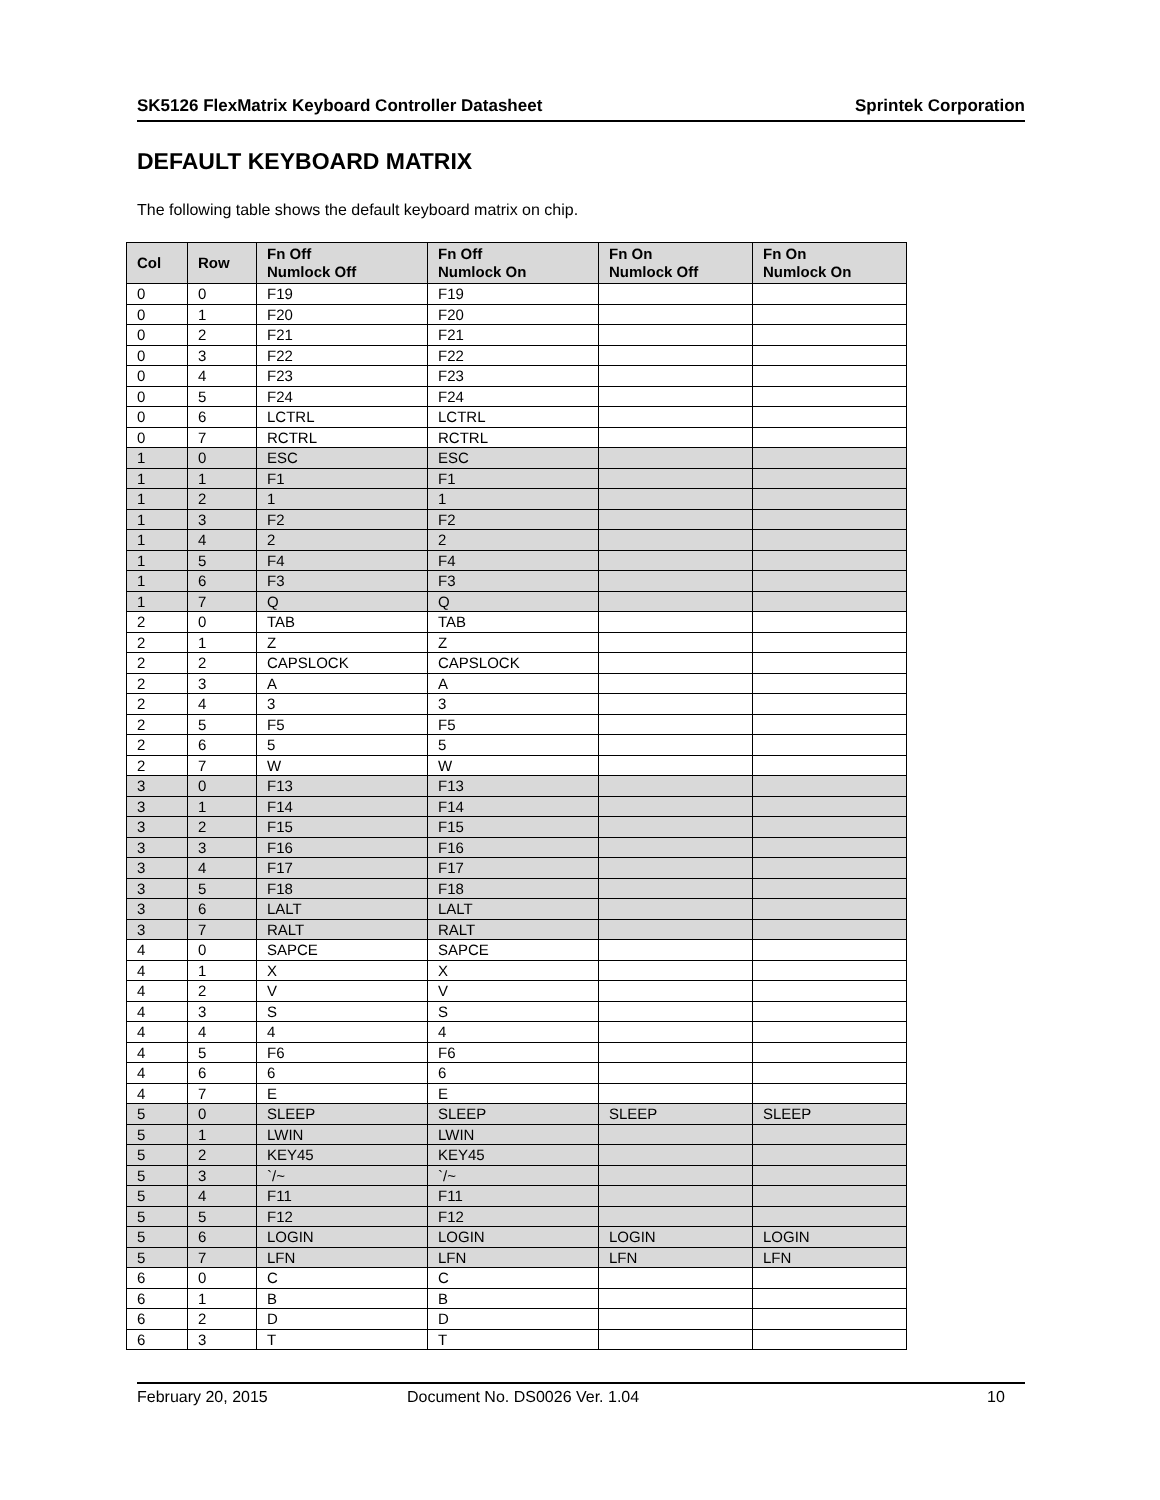SK5126 FlexMatrix Keyboard Controller Datasheet Sprintek Corporation
DEFAULT KEYBOARD MATRIX
The following table shows the default keyboard matrix on chip.
| Col | Row | Fn Off Numlock Off | Fn Off Numlock On | Fn On Numlock Off | Fn On Numlock On |
| --- | --- | --- | --- | --- | --- |
| 0 | 0 | F19 | F19 | | |
| 0 | 1 | F20 | F20 | | |
| 0 | 2 | F21 | F21 | | |
| 0 | 3 | F22 | F22 | | |
| 0 | 4 | F23 | F23 | | |
| 0 | 5 | F24 | F24 | | |
| 0 | 6 | LCTRL | LCTRL | | |
| 0 | 7 | RCTRL | RCTRL | | |
| 1 | 0 | ESC | ESC | | |
| 1 | 1 | F1 | F1 | | |
| 1 | 2 | 1 | 1 | | |
| 1 | 3 | F2 | F2 | | |
| 1 | 4 | 2 | 2 | | |
| 1 | 5 | F4 | F4 | | |
| 1 | 6 | F3 | F3 | | |
| 1 | 7 | Q | Q | | |
| 2 | 0 | TAB | TAB | | |
| 2 | 1 | Z | Z | | |
| 2 | 2 | CAPSLOCK | CAPSLOCK | | |
| 2 | 3 | A | A | | |
| 2 | 4 | 3 | 3 | | |
| 2 | 5 | F5 | F5 | | |
| 2 | 6 | 5 | 5 | | |
| 2 | 7 | W | W | | |
| 3 | 0 | F13 | F13 | | |
| 3 | 1 | F14 | F14 | | |
| 3 | 2 | F15 | F15 | | |
| 3 | 3 | F16 | F16 | | |
| 3 | 4 | F17 | F17 | | |
| 3 | 5 | F18 | F18 | | |
| 3 | 6 | LALT | LALT | | |
| 3 | 7 | RALT | RALT | | |
| 4 | 0 | SAPCE | SAPCE | | |
| 4 | 1 | X | X | | |
| 4 | 2 | V | V | | |
| 4 | 3 | S | S | | |
| 4 | 4 | 4 | 4 | | |
| 4 | 5 | F6 | F6 | | |
| 4 | 6 | 6 | 6 | | |
| 4 | 7 | E | E | | |
| 5 | 0 | SLEEP | SLEEP | SLEEP | SLEEP |
| 5 | 1 | LWIN | LWIN | | |
| 5 | 2 | KEY45 | KEY45 | | |
| 5 | 3 | `/~ | `/~ | | |
| 5 | 4 | F11 | F11 | | |
| 5 | 5 | F12 | F12 | | |
| 5 | 6 | LOGIN | LOGIN | LOGIN | LOGIN |
| 5 | 7 | LFN | LFN | LFN | LFN |
| 6 | 0 | C | C | | |
| 6 | 1 | B | B | | |
| 6 | 2 | D | D | | |
| 6 | 3 | T | T | | |
February 20, 2015 Document No. DS0026 Ver. 1.04 10